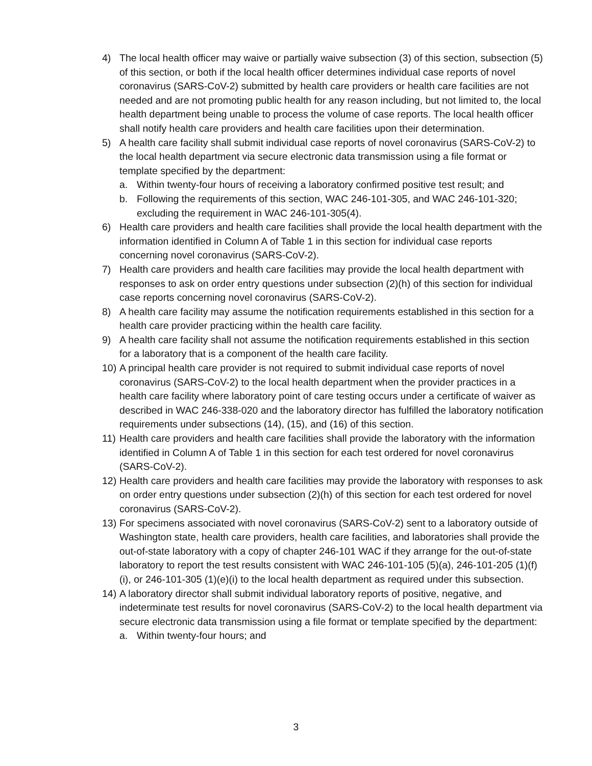4) The local health officer may waive or partially waive subsection (3) of this section, subsection (5) of this section, or both if the local health officer determines individual case reports of novel coronavirus (SARS-CoV-2) submitted by health care providers or health care facilities are not needed and are not promoting public health for any reason including, but not limited to, the local health department being unable to process the volume of case reports. The local health officer shall notify health care providers and health care facilities upon their determination.
5) A health care facility shall submit individual case reports of novel coronavirus (SARS-CoV-2) to the local health department via secure electronic data transmission using a file format or template specified by the department:
a. Within twenty-four hours of receiving a laboratory confirmed positive test result; and
b. Following the requirements of this section, WAC 246-101-305, and WAC 246-101-320; excluding the requirement in WAC 246-101-305(4).
6) Health care providers and health care facilities shall provide the local health department with the information identified in Column A of Table 1 in this section for individual case reports concerning novel coronavirus (SARS-CoV-2).
7) Health care providers and health care facilities may provide the local health department with responses to ask on order entry questions under subsection (2)(h) of this section for individual case reports concerning novel coronavirus (SARS-CoV-2).
8) A health care facility may assume the notification requirements established in this section for a health care provider practicing within the health care facility.
9) A health care facility shall not assume the notification requirements established in this section for a laboratory that is a component of the health care facility.
10) A principal health care provider is not required to submit individual case reports of novel coronavirus (SARS-CoV-2) to the local health department when the provider practices in a health care facility where laboratory point of care testing occurs under a certificate of waiver as described in WAC 246-338-020 and the laboratory director has fulfilled the laboratory notification requirements under subsections (14), (15), and (16) of this section.
11) Health care providers and health care facilities shall provide the laboratory with the information identified in Column A of Table 1 in this section for each test ordered for novel coronavirus (SARS-CoV-2).
12) Health care providers and health care facilities may provide the laboratory with responses to ask on order entry questions under subsection (2)(h) of this section for each test ordered for novel coronavirus (SARS-CoV-2).
13) For specimens associated with novel coronavirus (SARS-CoV-2) sent to a laboratory outside of Washington state, health care providers, health care facilities, and laboratories shall provide the out-of-state laboratory with a copy of chapter 246-101 WAC if they arrange for the out-of-state laboratory to report the test results consistent with WAC 246-101-105 (5)(a), 246-101-205 (1)(f)(i), or 246-101-305 (1)(e)(i) to the local health department as required under this subsection.
14) A laboratory director shall submit individual laboratory reports of positive, negative, and indeterminate test results for novel coronavirus (SARS-CoV-2) to the local health department via secure electronic data transmission using a file format or template specified by the department:
a. Within twenty-four hours; and
3